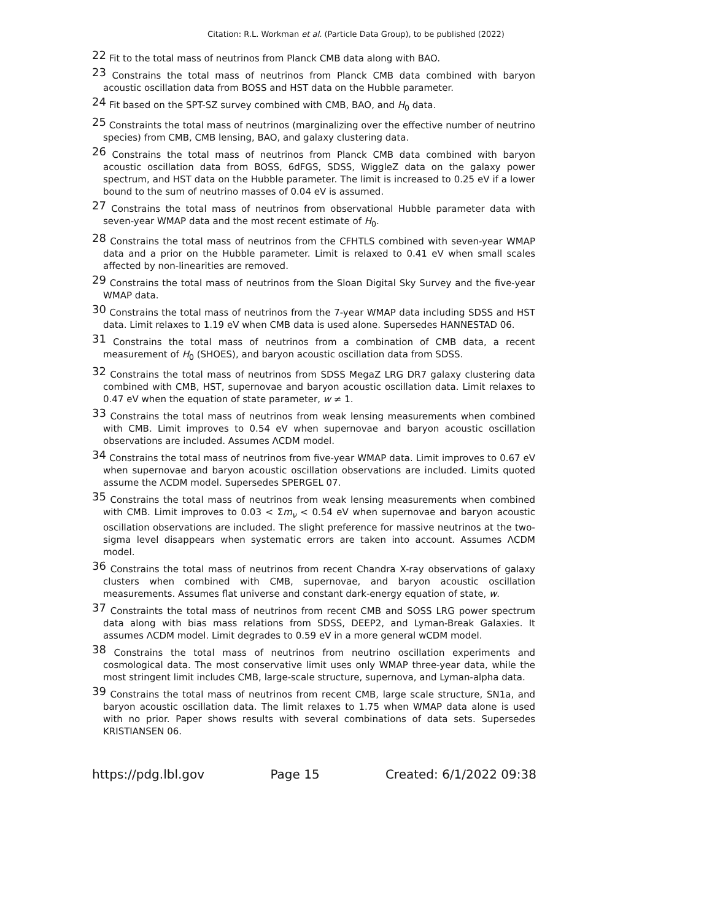Citation: R.L. Workman et al. (Particle Data Group), to be published (2022)
<sup>22</sup> Fit to the total mass of neutrinos from Planck CMB data along with BAO.
<sup>23</sup> Constrains the total mass of neutrinos from Planck CMB data combined with baryon acoustic oscillation data from BOSS and HST data on the Hubble parameter.
<sup>24</sup> Fit based on the SPT-SZ survey combined with CMB, BAO, and H<sub>0</sub> data.
<sup>25</sup> Constraints the total mass of neutrinos (marginalizing over the effective number of neutrino species) from CMB, CMB lensing, BAO, and galaxy clustering data.
<sup>26</sup> Constrains the total mass of neutrinos from Planck CMB data combined with baryon acoustic oscillation data from BOSS, 6dFGS, SDSS, WiggleZ data on the galaxy power spectrum, and HST data on the Hubble parameter. The limit is increased to 0.25 eV if a lower bound to the sum of neutrino masses of 0.04 eV is assumed.
<sup>27</sup> Constrains the total mass of neutrinos from observational Hubble parameter data with seven-year WMAP data and the most recent estimate of H<sub>0</sub>.
<sup>28</sup> Constrains the total mass of neutrinos from the CFHTLS combined with seven-year WMAP data and a prior on the Hubble parameter. Limit is relaxed to 0.41 eV when small scales affected by non-linearities are removed.
<sup>29</sup> Constrains the total mass of neutrinos from the Sloan Digital Sky Survey and the five-year WMAP data.
<sup>30</sup> Constrains the total mass of neutrinos from the 7-year WMAP data including SDSS and HST data. Limit relaxes to 1.19 eV when CMB data is used alone. Supersedes HANNESTAD 06.
<sup>31</sup> Constrains the total mass of neutrinos from a combination of CMB data, a recent measurement of H<sub>0</sub> (SHOES), and baryon acoustic oscillation data from SDSS.
<sup>32</sup> Constrains the total mass of neutrinos from SDSS MegaZ LRG DR7 galaxy clustering data combined with CMB, HST, supernovae and baryon acoustic oscillation data. Limit relaxes to 0.47 eV when the equation of state parameter, w ≠ 1.
<sup>33</sup> Constrains the total mass of neutrinos from weak lensing measurements when combined with CMB. Limit improves to 0.54 eV when supernovae and baryon acoustic oscillation observations are included. Assumes ΛCDM model.
<sup>34</sup> Constrains the total mass of neutrinos from five-year WMAP data. Limit improves to 0.67 eV when supernovae and baryon acoustic oscillation observations are included. Limits quoted assume the ΛCDM model. Supersedes SPERGEL 07.
<sup>35</sup> Constrains the total mass of neutrinos from weak lensing measurements when combined with CMB. Limit improves to 0.03 < Σm<sub>ν</sub> < 0.54 eV when supernovae and baryon acoustic oscillation observations are included. The slight preference for massive neutrinos at the two-sigma level disappears when systematic errors are taken into account. Assumes ΛCDM model.
<sup>36</sup> Constrains the total mass of neutrinos from recent Chandra X-ray observations of galaxy clusters when combined with CMB, supernovae, and baryon acoustic oscillation measurements. Assumes flat universe and constant dark-energy equation of state, w.
<sup>37</sup> Constraints the total mass of neutrinos from recent CMB and SOSS LRG power spectrum data along with bias mass relations from SDSS, DEEP2, and Lyman-Break Galaxies. It assumes ΛCDM model. Limit degrades to 0.59 eV in a more general wCDM model.
<sup>38</sup> Constrains the total mass of neutrinos from neutrino oscillation experiments and cosmological data. The most conservative limit uses only WMAP three-year data, while the most stringent limit includes CMB, large-scale structure, supernova, and Lyman-alpha data.
<sup>39</sup> Constrains the total mass of neutrinos from recent CMB, large scale structure, SN1a, and baryon acoustic oscillation data. The limit relaxes to 1.75 when WMAP data alone is used with no prior. Paper shows results with several combinations of data sets. Supersedes KRISTIANSEN 06.
https://pdg.lbl.gov Page 15 Created: 6/1/2022 09:38